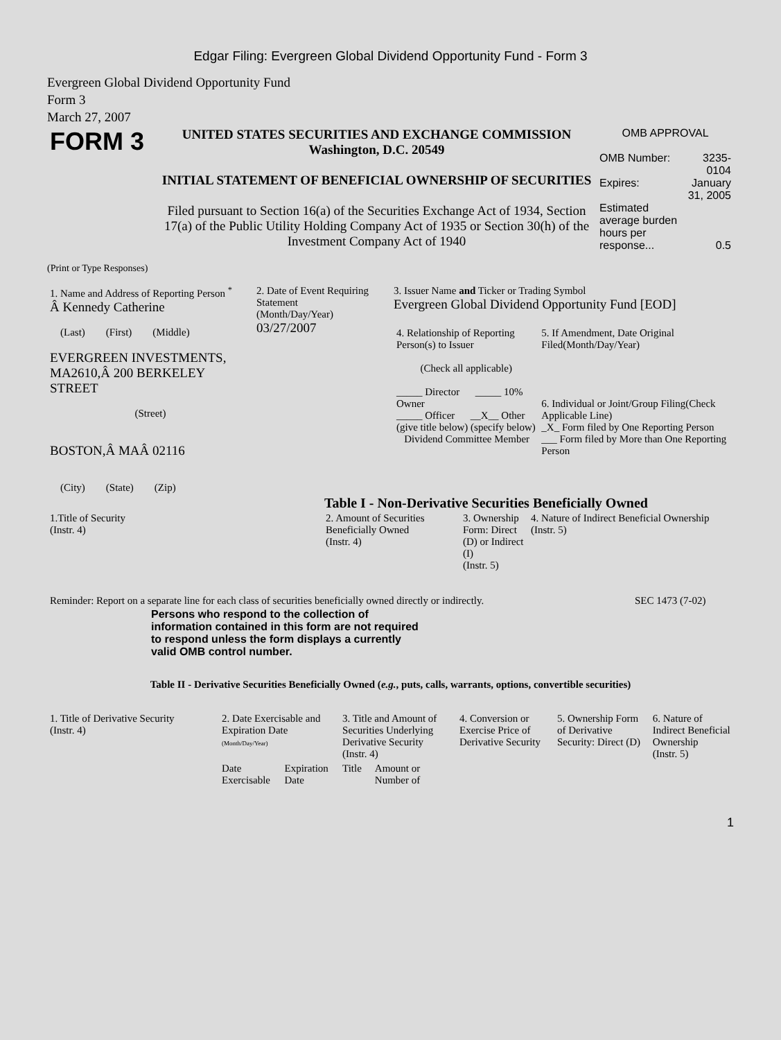Edgar Filing: Evergreen Global Dividend Opportunity Fund - Form 3
Evergreen Global Dividend Opportunity Fund
Form 3
March 27, 2007
| FORM 3 | UNITED STATES SECURITIES AND EXCHANGE COMMISSION Washington, D.C. 20549 INITIAL STATEMENT OF BENEFICIAL OWNERSHIP OF SECURITIES Filed pursuant to Section 16(a) of the Securities Exchange Act of 1934, Section 17(a) of the Public Utility Holding Company Act of 1935 or Section 30(h) of the Investment Company Act of 1940 | OMB APPROVAL / OMB Number: / 3235-0104 / / Expires: / January 31, 2005 / / Estimated average burden hours per response... / 0.5 / |
(Print or Type Responses)
| 1. Name and Address of Reporting Person <sup>*</sup> Â Kennedy Catherine (Last) (First) (Middle) EVERGREEN INVESTMENTS, MA2610,Â 200 BERKELEY STREET (Street) BOSTON,Â MAÂ 02116 (City) (State) (Zip) | 2. Date of Event Requiring Statement (Month/Day/Year) 03/27/2007 | 3. Issuer Name and Ticker or Trading Symbol Evergreen Global Dividend Opportunity Fund [EOD] / 4. Relationship of Reporting Person(s) to Issuer (Check all applicable) _____ Director _____ 10% Owner _____ Officer __X__ Other (give title below) (specify below) Dividend Committee Member / 5. If Amendment, Date Original Filed(Month/Day/Year) 6. Individual or Joint/Group Filing(Check Applicable Line) _X_ Form filed by One Reporting Person ___ Form filed by More than One Reporting Person / |
Table I - Non-Derivative Securities Beneficially Owned
| 1.Title of Security (Instr. 4) | 2. Amount of Securities Beneficially Owned (Instr. 4) | 3. Ownership Form: Direct (D) or Indirect (I) (Instr. 5) | 4. Nature of Indirect Beneficial Ownership (Instr. 5) |
| --- | --- | --- | --- |
| Reminder: Report on a separate line for each class of securities beneficially owned directly or indirectly. | SEC 1473 (7-02) |
Persons who respond to the collection of information contained in this form are not required to respond unless the form displays a currently valid OMB control number.
Table II - Derivative Securities Beneficially Owned (e.g., puts, calls, warrants, options, convertible securities)
| 1. Title of Derivative Security (Instr. 4) | 2. Date Exercisable and Expiration Date (Month/Day/Year) | | 3. Title and Amount of Securities Underlying Derivative Security (Instr. 4) | | 4. Conversion or Exercise Price of Derivative Security | 5. Ownership Form of Derivative Security: Direct (D) | 6. Nature of Indirect Beneficial Ownership (Instr. 5) |
| --- | --- | --- | --- | --- | --- | --- | --- |
| | Date Exercisable | Expiration Date | Title | Amount or Number of | | | |
1